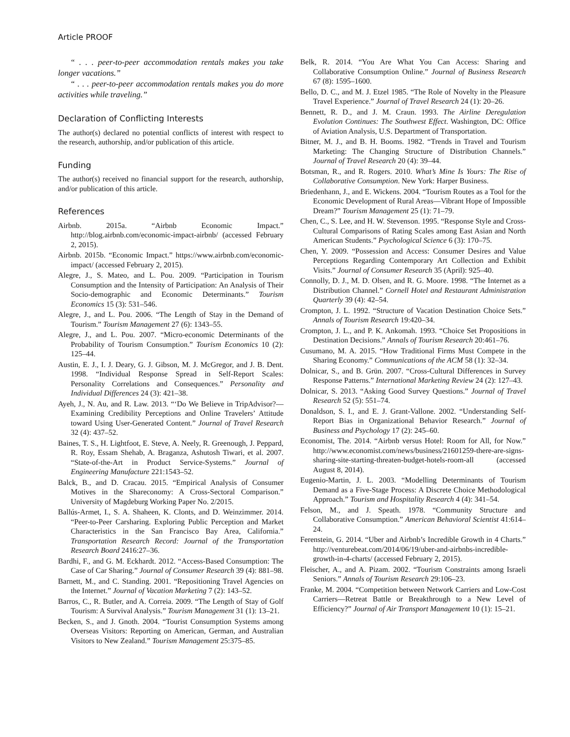Article PROOF
“ . . . peer-to-peer accommodation rentals makes you take longer vacations.”
“ . . . peer-to-peer accommodation rentals makes you do more activities while traveling.”
Declaration of Conflicting Interests
The author(s) declared no potential conflicts of interest with respect to the research, authorship, and/or publication of this article.
Funding
The author(s) received no financial support for the research, authorship, and/or publication of this article.
References
Airbnb. 2015a. “Airbnb Economic Impact.” http://blog.airbnb.com/economic-impact-airbnb/ (accessed February 2, 2015).
Airbnb. 2015b. “Economic Impact.” https://www.airbnb.com/economic-impact/ (accessed February 2, 2015).
Alegre, J., S. Mateo, and L. Pou. 2009. “Participation in Tourism Consumption and the Intensity of Participation: An Analysis of Their Socio-demographic and Economic Determinants.” Tourism Economics 15 (3): 531–546.
Alegre, J., and L. Pou. 2006. “The Length of Stay in the Demand of Tourism.” Tourism Management 27 (6): 1343–55.
Alegre, J., and L. Pou. 2007. “Micro-economic Determinants of the Probability of Tourism Consumption.” Tourism Economics 10 (2): 125–44.
Austin, E. J., I. J. Deary, G. J. Gibson, M. J. McGregor, and J. B. Dent. 1998. “Individual Response Spread in Self-Report Scales: Personality Correlations and Consequences.” Personality and Individual Differences 24 (3): 421–38.
Ayeh, J., N. Au, and R. Law. 2013. “‘Do We Believe in TripAdvisor?—Examining Credibility Perceptions and Online Travelers’ Attitude toward Using User-Generated Content.” Journal of Travel Research 32 (4): 437–52.
Baines, T. S., H. Lightfoot, E. Steve, A. Neely, R. Greenough, J. Peppard, R. Roy, Essam Shehab, A. Braganza, Ashutosh Tiwari, et al. 2007. “State-of-the-Art in Product Service-Systems.” Journal of Engineering Manufacture 221:1543–52.
Balck, B., and D. Cracau. 2015. “Empirical Analysis of Consumer Motives in the Shareconomy: A Cross-Sectoral Comparison.” University of Magdeburg Working Paper No. 2/2015.
Ballús-Armet, I., S. A. Shaheen, K. Clonts, and D. Weinzimmer. 2014. “Peer-to-Peer Carsharing. Exploring Public Perception and Market Characteristics in the San Francisco Bay Area, California.” Transportation Research Record: Journal of the Transportation Research Board 2416:27–36.
Bardhi, F., and G. M. Eckhardt. 2012. “Access-Based Consumption: The Case of Car Sharing.” Journal of Consumer Research 39 (4): 881–98.
Barnett, M., and C. Standing. 2001. “Repositioning Travel Agencies on the Internet.” Journal of Vacation Marketing 7 (2): 143–52.
Barros, C., R. Butler, and A. Correia. 2009. “The Length of Stay of Golf Tourism: A Survival Analysis.” Tourism Management 31 (1): 13–21.
Becken, S., and J. Gnoth. 2004. “Tourist Consumption Systems among Overseas Visitors: Reporting on American, German, and Australian Visitors to New Zealand.” Tourism Management 25:375–85.
Belk, R. 2014. “You Are What You Can Access: Sharing and Collaborative Consumption Online.” Journal of Business Research 67 (8): 1595–1600.
Bello, D. C., and M. J. Etzel 1985. “The Role of Novelty in the Pleasure Travel Experience.” Journal of Travel Research 24 (1): 20–26.
Bennett, R. D., and J. M. Craun. 1993. The Airline Deregulation Evolution Continues: The Southwest Effect. Washington, DC: Office of Aviation Analysis, U.S. Department of Transportation.
Bitner, M. J., and B. H. Booms. 1982. “Trends in Travel and Tourism Marketing: The Changing Structure of Distribution Channels.” Journal of Travel Research 20 (4): 39–44.
Botsman, R., and R. Rogers. 2010. What’s Mine Is Yours: The Rise of Collaborative Consumption. New York: Harper Business.
Briedenhann, J., and E. Wickens. 2004. “Tourism Routes as a Tool for the Economic Development of Rural Areas—Vibrant Hope of Impossible Dream?” Tourism Management 25 (1): 71–79.
Chen, C., S. Lee, and H. W. Stevenson. 1995. “Response Style and Cross-Cultural Comparisons of Rating Scales among East Asian and North American Students.” Psychological Science 6 (3): 170–75.
Chen, Y. 2009. “Possession and Access: Consumer Desires and Value Perceptions Regarding Contemporary Art Collection and Exhibit Visits.” Journal of Consumer Research 35 (April): 925–40.
Connolly, D. J., M. D. Olsen, and R. G. Moore. 1998. “The Internet as a Distribution Channel.” Cornell Hotel and Restaurant Administration Quarterly 39 (4): 42–54.
Crompton, J. L. 1992. “Structure of Vacation Destination Choice Sets.” Annals of Tourism Research 19:420–34.
Crompton, J. L., and P. K. Ankomah. 1993. “Choice Set Propositions in Destination Decisions.” Annals of Tourism Research 20:461–76.
Cusumano, M. A. 2015. “How Traditional Firms Must Compete in the Sharing Economy.” Communications of the ACM 58 (1): 32–34.
Dolnicar, S., and B. Grün. 2007. “Cross-Cultural Differences in Survey Response Patterns.” International Marketing Review 24 (2): 127–43.
Dolnicar, S. 2013. “Asking Good Survey Questions.” Journal of Travel Research 52 (5): 551–74.
Donaldson, S. I., and E. J. Grant-Vallone. 2002. “Understanding Self-Report Bias in Organizational Behavior Research.” Journal of Business and Psychology 17 (2): 245–60.
Economist, The. 2014. “Airbnb versus Hotel: Room for All, for Now.” http://www.economist.com/news/business/21601259-there-are-signs-sharing-site-starting-threaten-budget-hotels-room-all (accessed August 8, 2014).
Eugenio-Martin, J. L. 2003. “Modelling Determinants of Tourism Demand as a Five-Stage Process: A Discrete Choice Methodological Approach.” Tourism and Hospitality Research 4 (4): 341–54.
Felson, M., and J. Speath. 1978. “Community Structure and Collaborative Consumption.” American Behavioral Scientist 41:614–24.
Ferenstein, G. 2014. “Uber and Airbnb’s Incredible Growth in 4 Charts.” http://venturebeat.com/2014/06/19/uber-and-airbnbs-incredible-growth-in-4-charts/ (accessed February 2, 2015).
Fleischer, A., and A. Pizam. 2002. “Tourism Constraints among Israeli Seniors.” Annals of Tourism Research 29:106–23.
Franke, M. 2004. “Competition between Network Carriers and Low-Cost Carriers—Retreat Battle or Breakthrough to a New Level of Efficiency?” Journal of Air Transport Management 10 (1): 15–21.